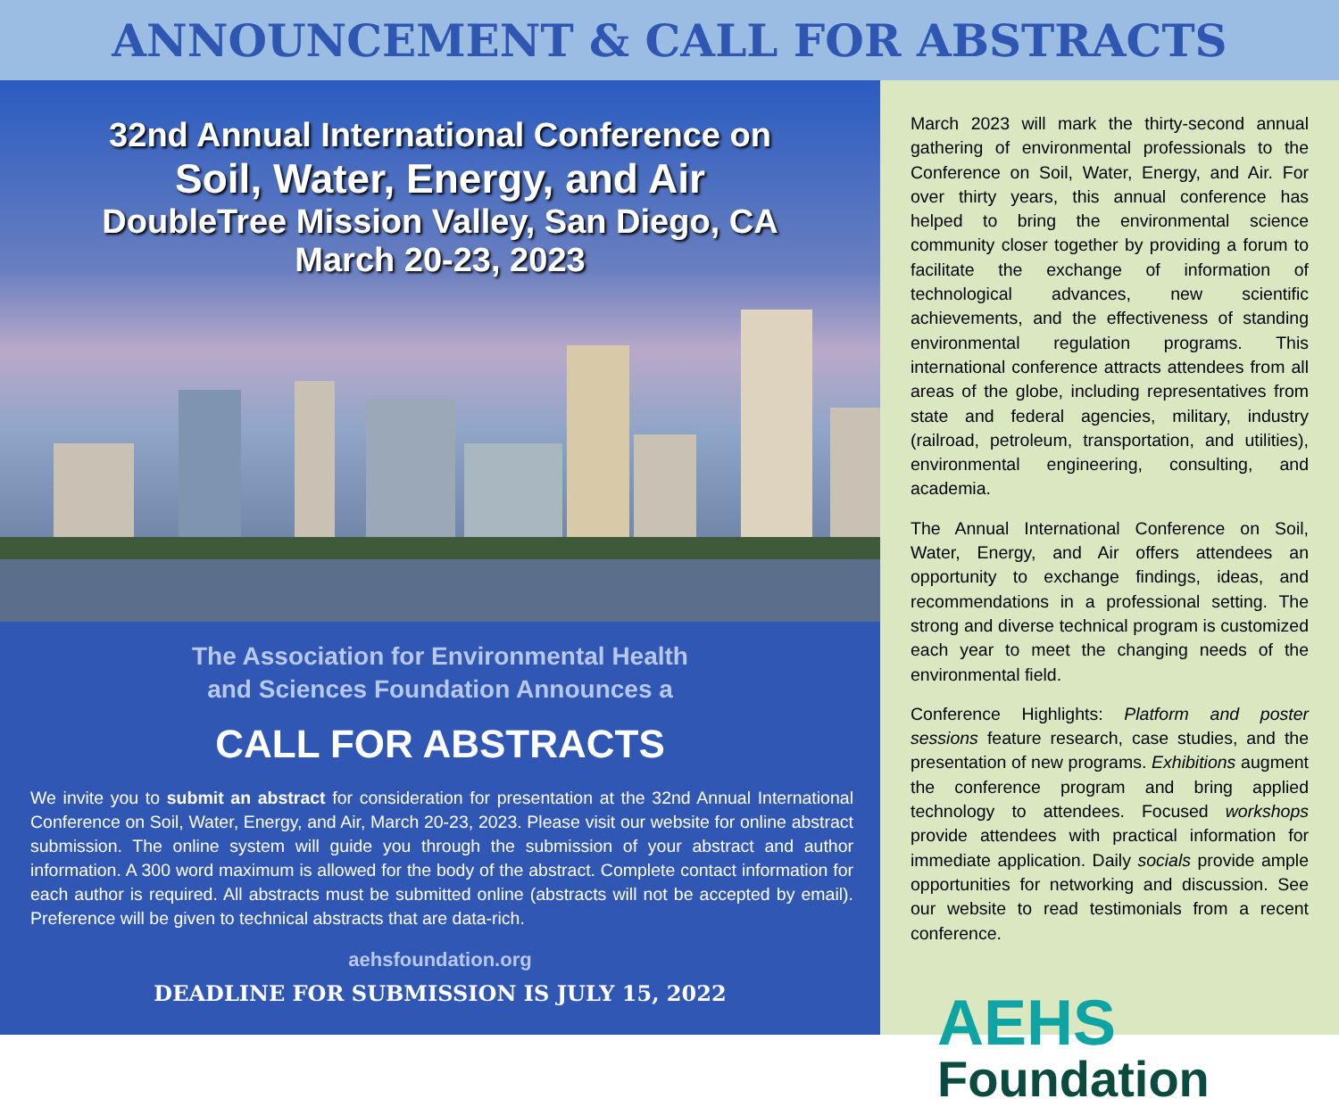ANNOUNCEMENT & CALL FOR ABSTRACTS
32nd Annual International Conference on
Soil, Water, Energy, and Air
DoubleTree Mission Valley, San Diego, CA
March 20-23, 2023
The Association for Environmental Health
and Sciences Foundation Announces a
CALL FOR ABSTRACTS
We invite you to submit an abstract for consideration for presentation at the 32nd Annual International Conference on Soil, Water, Energy, and Air, March 20-23, 2023. Please visit our website for online abstract submission. The online system will guide you through the submission of your abstract and author information. A 300 word maximum is allowed for the body of the abstract. Complete contact information for each author is required. All abstracts must be submitted online (abstracts will not be accepted by email). Preference will be given to technical abstracts that are data-rich.
aehsfoundation.org
DEADLINE FOR SUBMISSION IS JULY 15, 2022
March 2023 will mark the thirty-second annual gathering of environmental professionals to the Conference on Soil, Water, Energy, and Air. For over thirty years, this annual conference has helped to bring the environmental science community closer together by providing a forum to facilitate the exchange of information of technological advances, new scientific achievements, and the effectiveness of standing environmental regulation programs. This international conference attracts attendees from all areas of the globe, including representatives from state and federal agencies, military, industry (railroad, petroleum, transportation, and utilities), environmental engineering, consulting, and academia.
The Annual International Conference on Soil, Water, Energy, and Air offers attendees an opportunity to exchange findings, ideas, and recommendations in a professional setting. The strong and diverse technical program is customized each year to meet the changing needs of the environmental field.
Conference Highlights: Platform and poster sessions feature research, case studies, and the presentation of new programs. Exhibitions augment the conference program and bring applied technology to attendees. Focused workshops provide attendees with practical information for immediate application. Daily socials provide ample opportunities for networking and discussion. See our website to read testimonials from a recent conference.
AEHS
Foundation